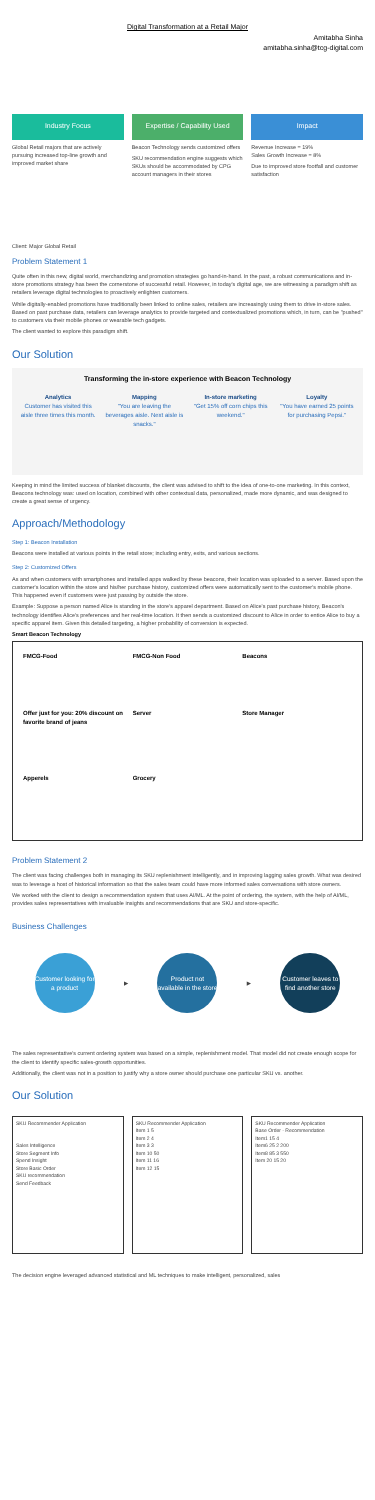Digital Transformation at a Retail Major
Amitabha Sinha
amitabha.sinha@tcg-digital.com
Industry Focus
Global Retail majors that are actively pursuing increased top-line growth and improved market share
Expertise / Capability Used
Beacon Technology sends customized offers
SKU recommendation engine suggests which SKUs should be accommodated by CPG account managers in their stores
Impact
Revenue Increase = 19%
Sales Growth Increase = 8%
Due to improved store footfall and customer satisfaction
Client: Major Global Retail
Problem Statement 1
Quite often in this new, digital world, merchandizing and promotion strategies go hand-in-hand. In the past, a robust communications and in-store promotions strategy has been the cornerstone of successful retail. However, in today's digital age, we are witnessing a paradigm shift as retailers leverage digital technologies to proactively enlighten customers.
While digitally-enabled promotions have traditionally been linked to online sales, retailers are increasingly using them to drive in-store sales. Based on past purchase data, retailers can leverage analytics to provide targeted and contextualized promotions which, in turn, can be "pushed" to customers via their mobile phones or wearable tech gadgets.
The client wanted to explore this paradigm shift.
Our Solution
Transforming the in-store experience with Beacon Technology
Analytics
Customer has visited this aisle three times this month.
Mapping
"You are leaving the beverages aisle. Next aisle is snacks."
In-store marketing
"Get 15% off corn chips this weekend."
Loyalty
"You have earned 25 points for purchasing Pepsi."
Keeping in mind the limited success of blanket discounts, the client was advised to shift to the idea of one-to-one marketing. In this context, Beacons technology was: used on location, combined with other contextual data, personalized, made more dynamic, and was designed to create a great sense of urgency.
Approach/Methodology
Step 1: Beacon Installation
Beacons were installed at various points in the retail store; including entry, exits, and various sections.
Step 2: Customized Offers
As and when customers with smartphones and installed apps walked by these beacons, their location was uploaded to a server. Based upon the customer's location within the store and his/her purchase history, customized offers were automatically sent to the customer's mobile phone. This happened even if customers were just passing by outside the store.
Example: Suppose a person named Alice is standing in the store's apparel department. Based on Alice's past purchase history, Beacon's technology identifies Alice's preferences and her real-time location. It then sends a customized discount to Alice in order to entice Alice to buy a specific apparel item. Given this detailed targeting, a higher probability of conversion is expected.
Smart Beacon Technology
FMCG-Food
FMCG-Non Food
Beacons
Offer just for you: 20% discount on favorite brand of jeans
Server
Store Manager
Apperels
Grocery
Problem Statement 2
The client was facing challenges both in managing its SKU replenishment intelligently, and in improving lagging sales growth. What was desired was to leverage a host of historical information so that the sales team could have more informed sales conversations with store owners.
We worked with the client to design a recommendation system that uses AI/ML. At the point of ordering, the system, with the help of AI/ML, provides sales representatives with invaluable insights and recommendations that are SKU and store-specific.
Business Challenges
Customer looking for a product
▶
Product not available in the store
▶
Customer leaves to find another store
The sales representative's current ordering system was based on a simple, replenishment model. That model did not create enough scope for the client to identify specific sales-growth opportunities.
Additionally, the client was not in a position to justify why a store owner should purchase one particular SKU vs. another.
Our Solution
SKU Recommender Application
Sales Intelligence
Store Segment Info
Spend Insight
Store Basic Order
SKU recommendation
Send Feedback
SKU Recommender Application
Item 1 5
Item 2 4
Item 3 3
Item 10 50
Item 11 16
Item 12 15
SKU Recommender Application
Base Order · Recommendation
Item1 15 4
Item6 25 2 200
Item8 85 3 550
Item 20 15 20
The decision engine leveraged advanced statistical and ML techniques to make intelligent, personalized, sales